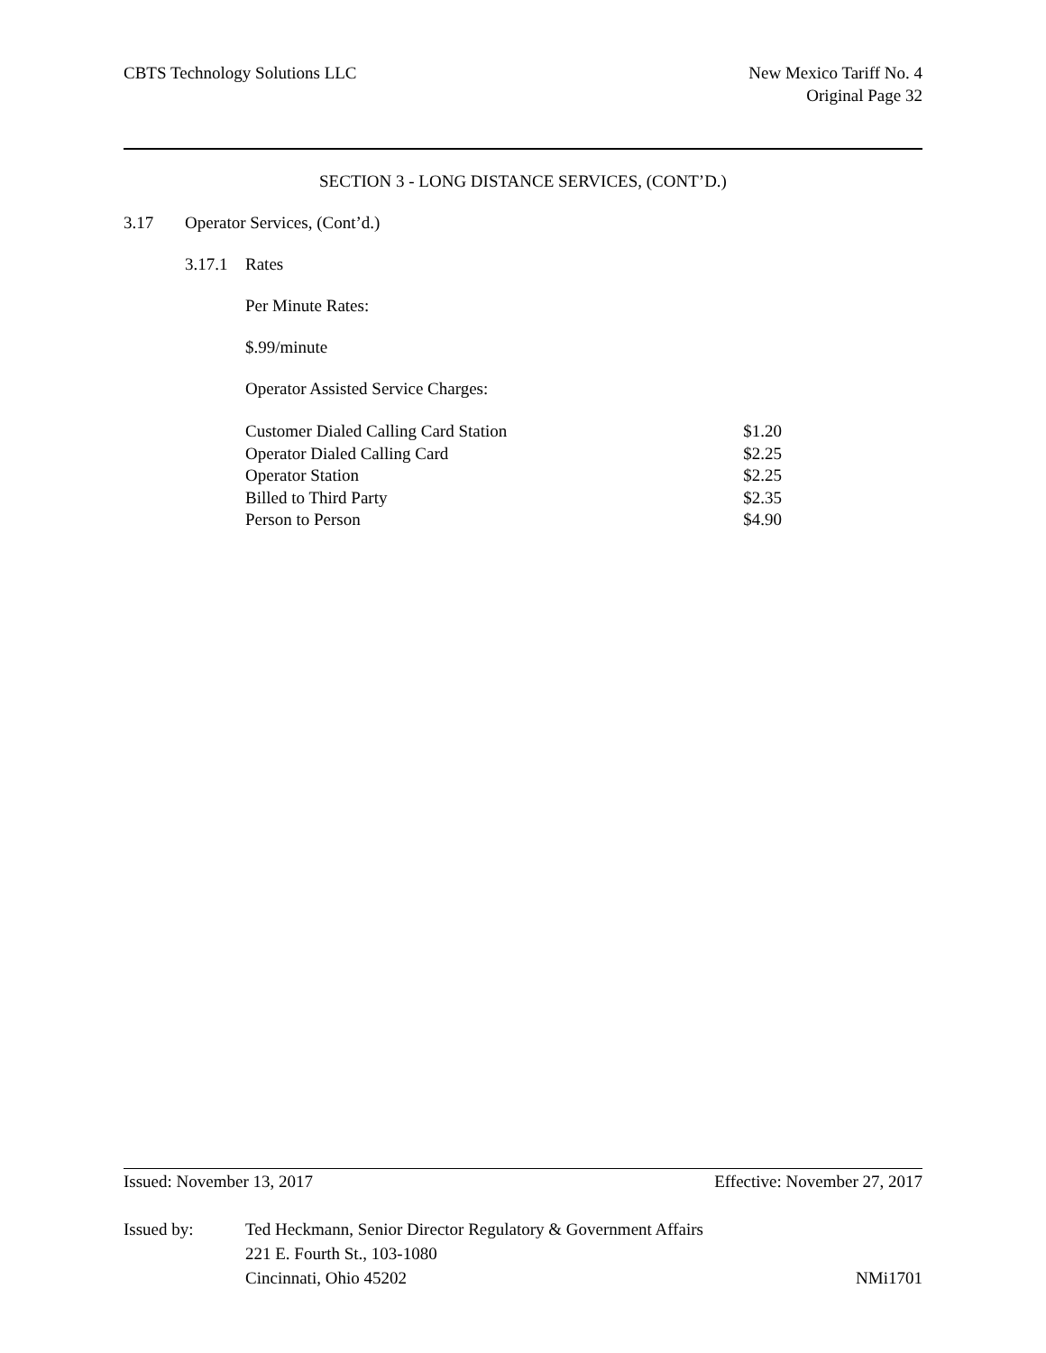CBTS Technology Solutions LLC New Mexico Tariff No. 4
Original Page 32
SECTION 3 - LONG DISTANCE SERVICES, (CONT’D.)
3.17 Operator Services, (Cont’d.)
3.17.1 Rates
Per Minute Rates:
$.99/minute
Operator Assisted Service Charges:
| Customer Dialed Calling Card Station | $1.20 |
| Operator Dialed Calling Card | $2.25 |
| Operator Station | $2.25 |
| Billed to Third Party | $2.35 |
| Person to Person | $4.90 |
Issued: November 13, 2017 Effective: November 27, 2017
Issued by: Ted Heckmann, Senior Director Regulatory & Government Affairs
221 E. Fourth St., 103-1080
Cincinnati, Ohio 45202 NMi1701